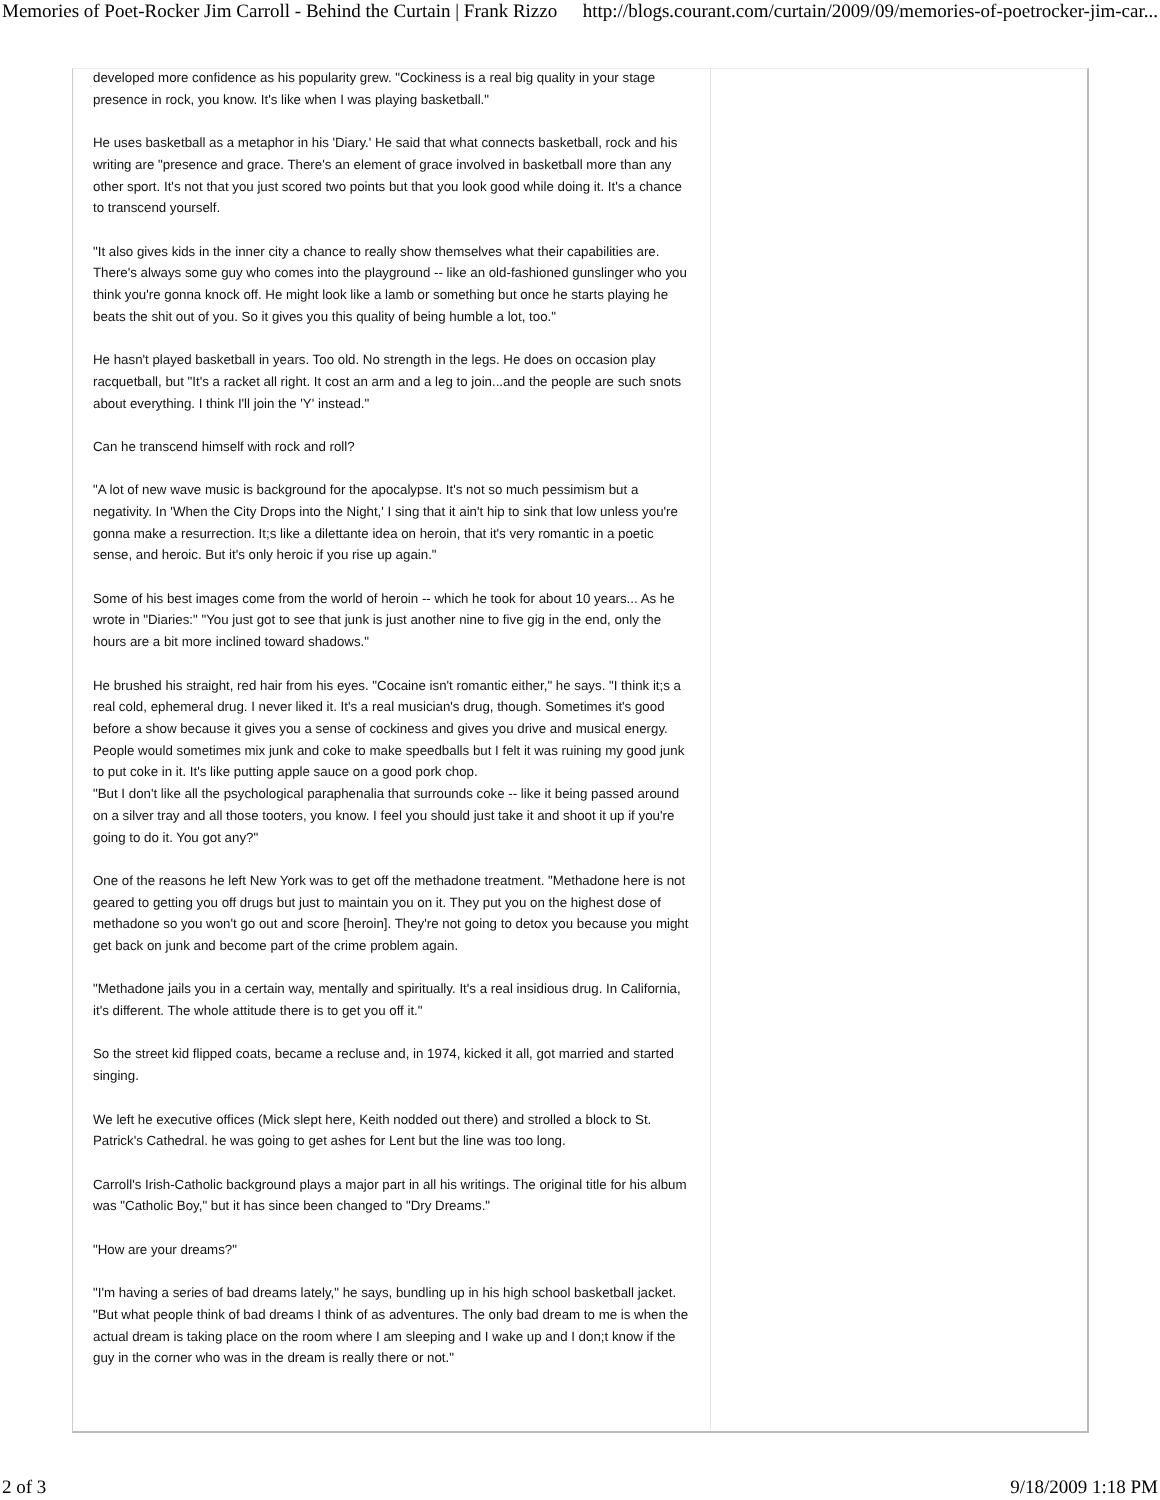Memories of Poet-Rocker Jim Carroll - Behind the Curtain | Frank Rizzo http://blogs.courant.com/curtain/2009/09/memories-of-poetrocker-jim-car...
developed more confidence as his popularity grew. "Cockiness is a real big quality in your stage presence in rock, you know. It's like when I was playing basketball."
He uses basketball as a metaphor in his 'Diary.' He said that what connects basketball, rock and his writing are "presence and grace. There's an element of grace involved in basketball more than any other sport. It's not that you just scored two points but that you look good while doing it. It's a chance to transcend yourself.
"It also gives kids in the inner city a chance to really show themselves what their capabilities are. There's always some guy who comes into the playground -- like an old-fashioned gunslinger who you think you're gonna knock off. He might look like a lamb or something but once he starts playing he beats the shit out of you. So it gives you this quality of being humble a lot, too."
He hasn't played basketball in years. Too old. No strength in the legs. He does on occasion play racquetball, but "It's a racket all right. It cost an arm and a leg to join...and the people are such snots about everything. I think I'll join the 'Y' instead."
Can he transcend himself with rock and roll?
"A lot of new wave music is background for the apocalypse. It's not so much pessimism but a negativity. In 'When the City Drops into the Night,' I sing that it ain't hip to sink that low unless you're gonna make a resurrection. It;s like a dilettante idea on heroin, that it's very romantic in a poetic sense, and heroic. But it's only heroic if you rise up again."
Some of his best images come from the world of heroin -- which he took for about 10 years... As he wrote in "Diaries:" "You just got to see that junk is just another nine to five gig in the end, only the hours are a bit more inclined toward shadows."
He brushed his straight, red hair from his eyes. "Cocaine isn't romantic either," he says. "I think it;s a real cold, ephemeral drug. I never liked it. It's a real musician's drug, though. Sometimes it's good before a show because it gives you a sense of cockiness and gives you drive and musical energy. People would sometimes mix junk and coke to make speedballs but I felt it was ruining my good junk to put coke in it. It's like putting apple sauce on a good pork chop.
"But I don't like all the psychological paraphenalia that surrounds coke -- like it being passed around on a silver tray and all those tooters, you know. I feel you should just take it and shoot it up if you're going to do it. You got any?"
One of the reasons he left New York was to get off the methadone treatment. "Methadone here is not geared to getting you off drugs but just to maintain you on it. They put you on the highest dose of methadone so you won't go out and score [heroin]. They're not going to detox you because you might get back on junk and become part of the crime problem again.
"Methadone jails you in a certain way, mentally and spiritually. It's a real insidious drug. In California, it's different. The whole attitude there is to get you off it."
So the street kid flipped coats, became a recluse and, in 1974, kicked it all, got married and started singing.
We left he executive offices (Mick slept here, Keith nodded out there) and strolled a block to St. Patrick's Cathedral. he was going to get ashes for Lent but the line was too long.
Carroll's Irish-Catholic background plays a major part in all his writings. The original title for his album was "Catholic Boy," but it has since been changed to "Dry Dreams."
"How are your dreams?"
"I'm having a series of bad dreams lately," he says, bundling up in his high school basketball jacket. "But what people think of bad dreams I think of as adventures. The only bad dream to me is when the actual dream is taking place on the room where I am sleeping and I wake up and I don;t know if the guy in the corner who was in the dream is really there or not."
2 of 3 9/18/2009 1:18 PM